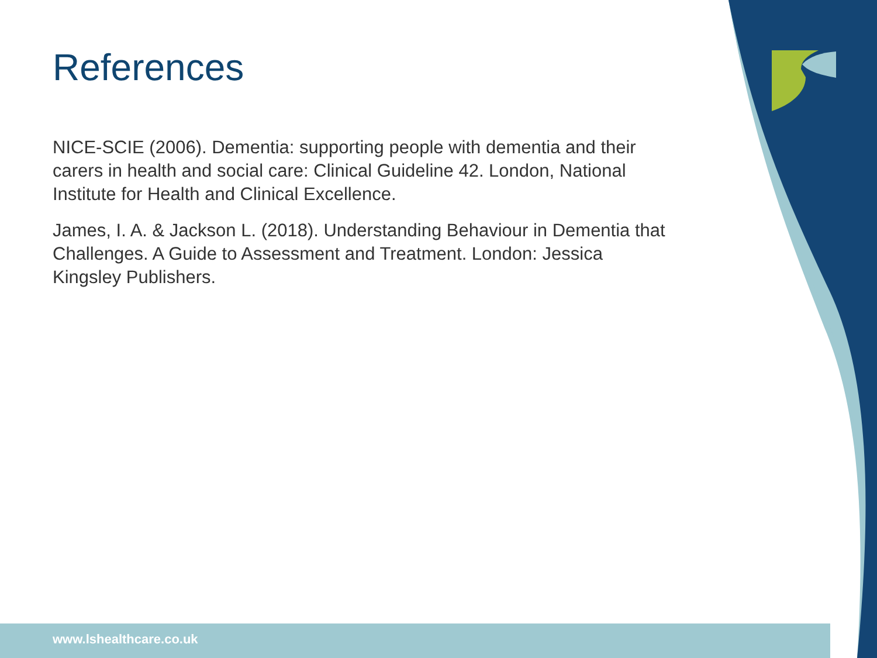www.lshealthcare.co.uk
References
NICE-SCIE (2006). Dementia: supporting people with dementia and their carers in health and social care: Clinical Guideline 42. London, National Institute for Health and Clinical Excellence.
James, I. A. & Jackson L. (2018). Understanding Behaviour in Dementia that Challenges. A Guide to Assessment and Treatment. London: Jessica Kingsley Publishers.